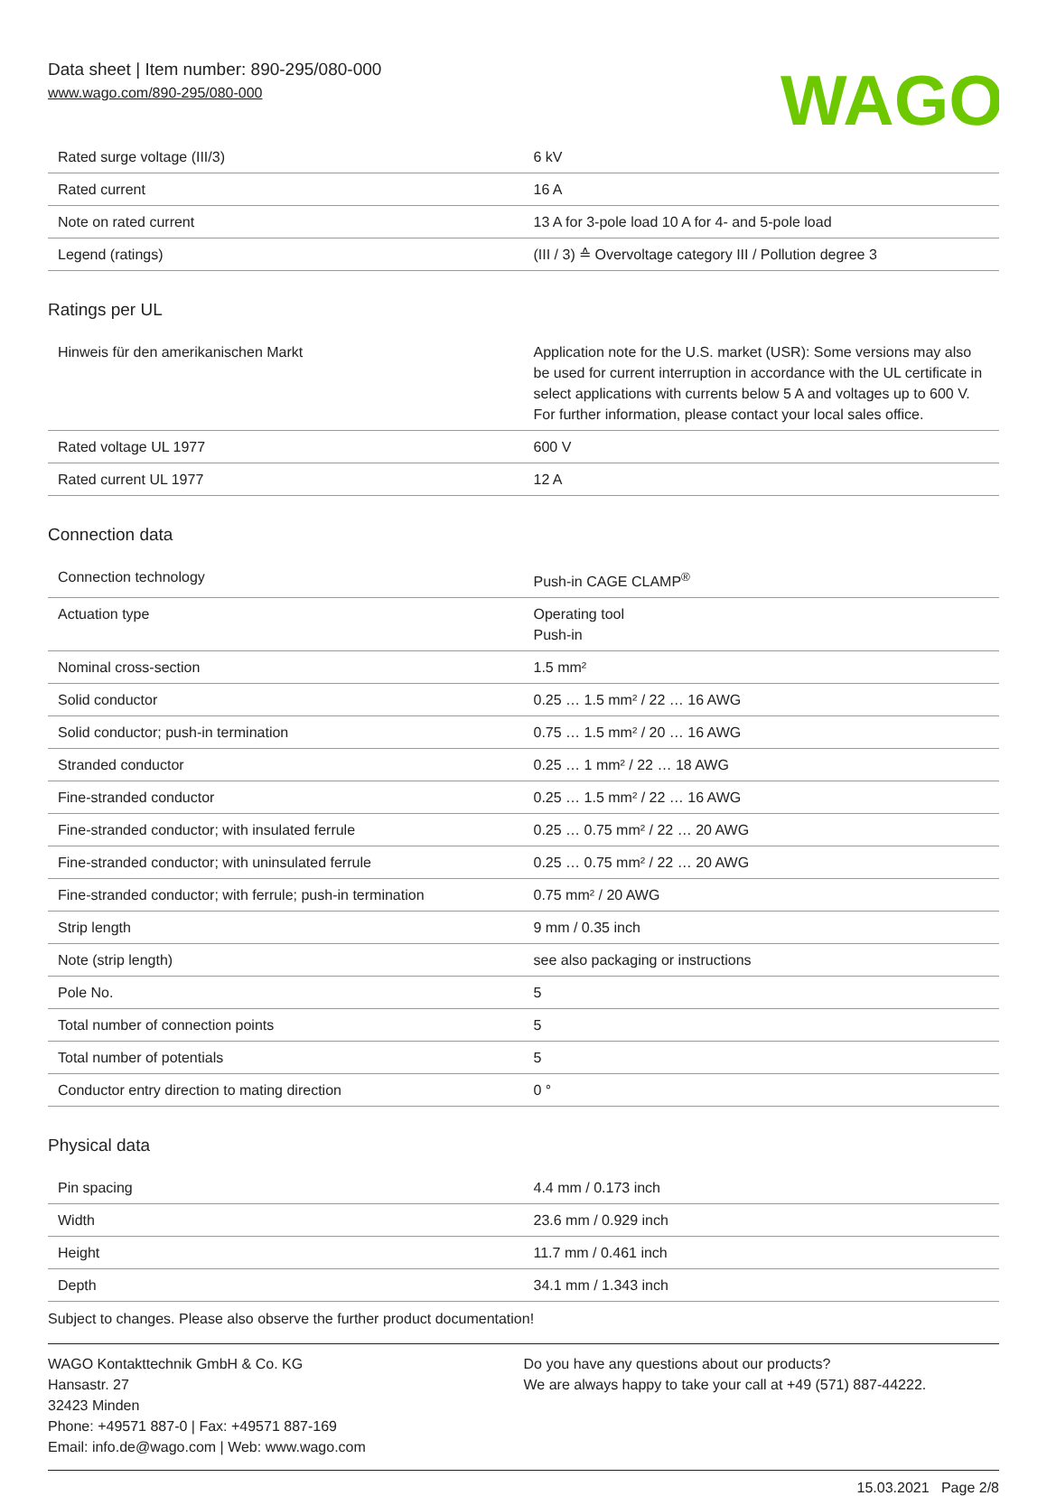Data sheet | Item number: 890-295/080-000
www.wago.com/890-295/080-000
WAGO
| Rated surge voltage (III/3) | 6 kV |
| Rated current | 16 A |
| Note on rated current | 13 A for 3-pole load 10 A for 4- and 5-pole load |
| Legend (ratings) | (III / 3) ≙ Overvoltage category III / Pollution degree 3 |
Ratings per UL
| Hinweis für den amerikanischen Markt | Application note for the U.S. market (USR): Some versions may also be used for current interruption in accordance with the UL certificate in select applications with currents below 5 A and voltages up to 600 V. For further information, please contact your local sales office. |
| Rated voltage UL 1977 | 600 V |
| Rated current UL 1977 | 12 A |
Connection data
| Connection technology | Push-in CAGE CLAMP<sup>®</sup> |
| Actuation type | Operating tool Push-in |
| Nominal cross-section | 1.5 mm² |
| Solid conductor | 0.25 … 1.5 mm² / 22 … 16 AWG |
| Solid conductor; push-in termination | 0.75 … 1.5 mm² / 20 … 16 AWG |
| Stranded conductor | 0.25 … 1 mm² / 22 … 18 AWG |
| Fine-stranded conductor | 0.25 … 1.5 mm² / 22 … 16 AWG |
| Fine-stranded conductor; with insulated ferrule | 0.25 … 0.75 mm² / 22 … 20 AWG |
| Fine-stranded conductor; with uninsulated ferrule | 0.25 … 0.75 mm² / 22 … 20 AWG |
| Fine-stranded conductor; with ferrule; push-in termination | 0.75 mm² / 20 AWG |
| Strip length | 9 mm / 0.35 inch |
| Note (strip length) | see also packaging or instructions |
| Pole No. | 5 |
| Total number of connection points | 5 |
| Total number of potentials | 5 |
| Conductor entry direction to mating direction | 0 ° |
Physical data
| Pin spacing | 4.4 mm / 0.173 inch |
| Width | 23.6 mm / 0.929 inch |
| Height | 11.7 mm / 0.461 inch |
| Depth | 34.1 mm / 1.343 inch |
Subject to changes. Please also observe the further product documentation!
WAGO Kontakttechnik GmbH & Co. KG
Hansastr. 27
32423 Minden
Phone: +49571 887-0 | Fax: +49571 887-169
Email: info.de@wago.com | Web: www.wago.com
Do you have any questions about our products?
We are always happy to take your call at +49 (571) 887-44222.
15.03.2021 Page 2/8